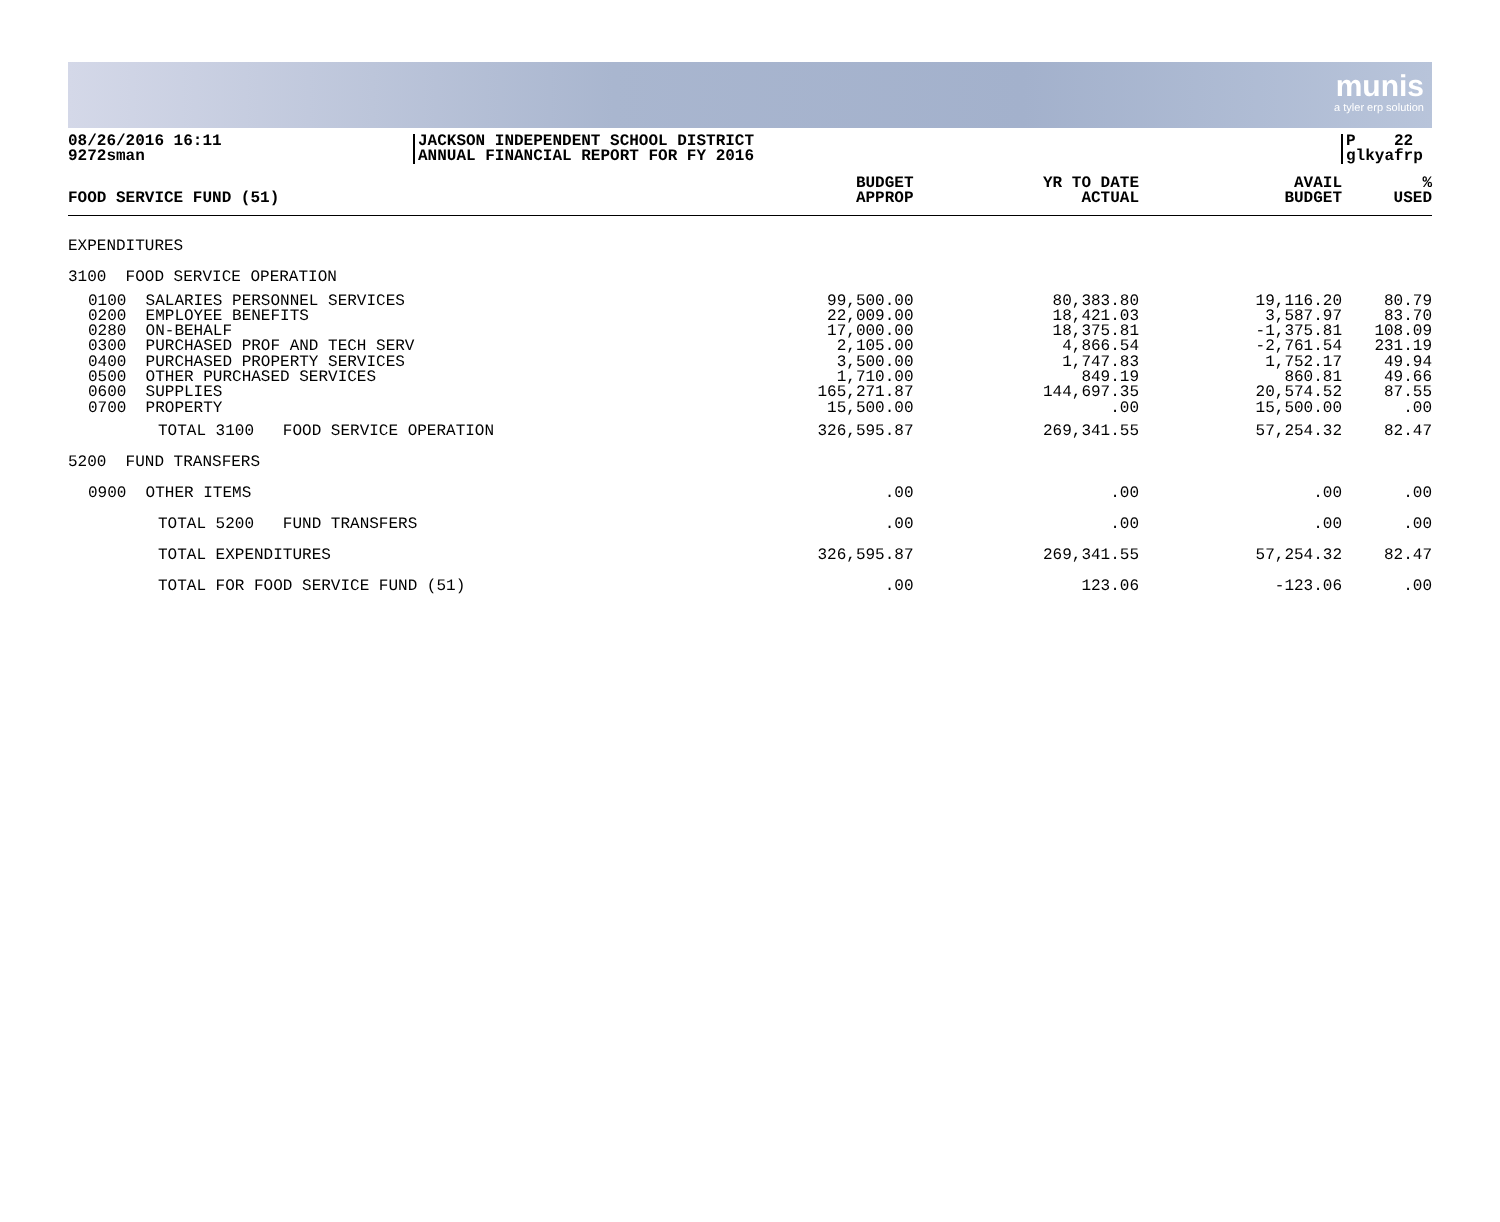munis
a tyler erp solution
08/26/2016 16:11
9272sman
JACKSON INDEPENDENT SCHOOL DISTRICT
ANNUAL FINANCIAL REPORT FOR FY 2016
P 22
glkyafrp
| FOOD SERVICE FUND (51) | BUDGET APPROP | YR TO DATE ACTUAL | AVAIL BUDGET | % USED |
| --- | --- | --- | --- | --- |
| EXPENDITURES | | | | |
| 3100 FOOD SERVICE OPERATION | | | | |
| 0100 SALARIES PERSONNEL SERVICES 0200 EMPLOYEE BENEFITS 0280 ON-BEHALF 0300 PURCHASED PROF AND TECH SERV 0400 PURCHASED PROPERTY SERVICES 0500 OTHER PURCHASED SERVICES 0600 SUPPLIES 0700 PROPERTY | 99,500.00 22,009.00 17,000.00 2,105.00 3,500.00 1,710.00 165,271.87 15,500.00 | 80,383.80 18,421.03 18,375.81 4,866.54 1,747.83 849.19 144,697.35 .00 | 19,116.20 3,587.97 -1,375.81 -2,761.54 1,752.17 860.81 20,574.52 15,500.00 | 80.79 83.70 108.09 231.19 49.94 49.66 87.55 .00 |
| TOTAL 3100 FOOD SERVICE OPERATION | 326,595.87 | 269,341.55 | 57,254.32 | 82.47 |
| 5200 FUND TRANSFERS | | | | |
| 0900 OTHER ITEMS | .00 | .00 | .00 | .00 |
| TOTAL 5200 FUND TRANSFERS | .00 | .00 | .00 | .00 |
| TOTAL EXPENDITURES | 326,595.87 | 269,341.55 | 57,254.32 | 82.47 |
| TOTAL FOR FOOD SERVICE FUND (51) | .00 | 123.06 | -123.06 | .00 |